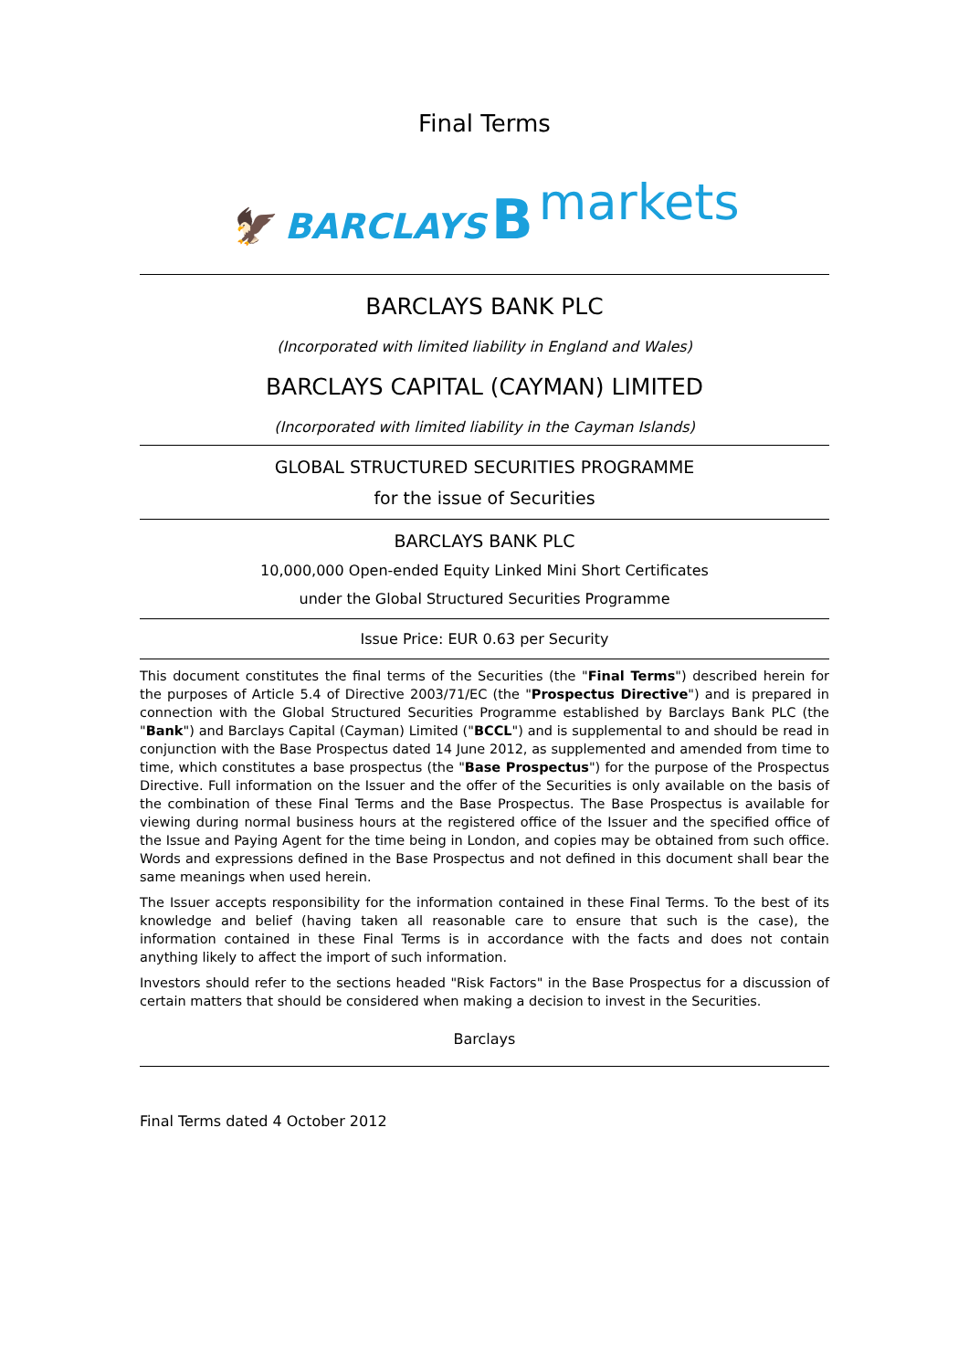Final Terms
🦅 BARCLAYS B markets
BARCLAYS BANK PLC
(Incorporated with limited liability in England and Wales)
BARCLAYS CAPITAL (CAYMAN) LIMITED
(Incorporated with limited liability in the Cayman Islands)
GLOBAL STRUCTURED SECURITIES PROGRAMME
for the issue of Securities
BARCLAYS BANK PLC
10,000,000 Open-ended Equity Linked Mini Short Certificates
under the Global Structured Securities Programme
Issue Price: EUR 0.63 per Security
This document constitutes the final terms of the Securities (the "Final Terms") described herein for the purposes of Article 5.4 of Directive 2003/71/EC (the "Prospectus Directive") and is prepared in connection with the Global Structured Securities Programme established by Barclays Bank PLC (the "Bank") and Barclays Capital (Cayman) Limited ("BCCL") and is supplemental to and should be read in conjunction with the Base Prospectus dated 14 June 2012, as supplemented and amended from time to time, which constitutes a base prospectus (the "Base Prospectus") for the purpose of the Prospectus Directive. Full information on the Issuer and the offer of the Securities is only available on the basis of the combination of these Final Terms and the Base Prospectus. The Base Prospectus is available for viewing during normal business hours at the registered office of the Issuer and the specified office of the Issue and Paying Agent for the time being in London, and copies may be obtained from such office. Words and expressions defined in the Base Prospectus and not defined in this document shall bear the same meanings when used herein.
The Issuer accepts responsibility for the information contained in these Final Terms. To the best of its knowledge and belief (having taken all reasonable care to ensure that such is the case), the information contained in these Final Terms is in accordance with the facts and does not contain anything likely to affect the import of such information.
Investors should refer to the sections headed "Risk Factors" in the Base Prospectus for a discussion of certain matters that should be considered when making a decision to invest in the Securities.
Barclays
Final Terms dated 4 October 2012